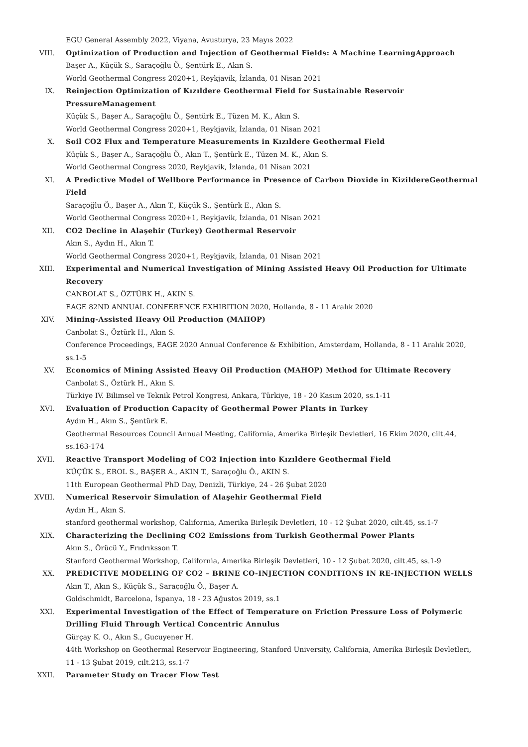EGU General Assembly 2022, Viyana, Avusturya, 23 Mayıs 2022
VIII. Optimization of Production and Injection of Geothermal Fields: A Machine LearningApproach
Başer A., Küçük S., Saraçoğlu Ö., Şentürk E., Akın S.
World Geothermal Congress 2020+1, Reykjavik, İzlanda, 01 Nisan 2021
IX. Reinjection Optimization of Kızıldere Geothermal Field for Sustainable Reservoir PressureManagement
Küçük S., Başer A., Saraçoğlu Ö., Şentürk E., Tüzen M. K., Akın S.
World Geothermal Congress 2020+1, Reykjavik, İzlanda, 01 Nisan 2021
X. Soil CO2 Flux and Temperature Measurements in Kızıldere Geothermal Field
Küçük S., Başer A., Saraçoğlu Ö., Akın T., Şentürk E., Tüzen M. K., Akın S.
World Geothermal Congress 2020, Reykjavik, İzlanda, 01 Nisan 2021
XI. A Predictive Model of Wellbore Performance in Presence of Carbon Dioxide in KizildereGeothermal Field
Saraçoğlu Ö., Başer A., Akın T., Küçük S., Şentürk E., Akın S.
World Geothermal Congress 2020+1, Reykjavik, İzlanda, 01 Nisan 2021
XII. CO2 Decline in Alaşehir (Turkey) Geothermal Reservoir
Akın S., Aydın H., Akın T.
World Geothermal Congress 2020+1, Reykjavik, İzlanda, 01 Nisan 2021
XIII. Experimental and Numerical Investigation of Mining Assisted Heavy Oil Production for Ultimate Recovery
CANBOLAT S., ÖZTÜRK H., AKIN S.
EAGE 82ND ANNUAL CONFERENCE EXHIBITION 2020, Hollanda, 8 - 11 Aralık 2020
XIV. Mining-Assisted Heavy Oil Production (MAHOP)
Canbolat S., Öztürk H., Akın S.
Conference Proceedings, EAGE 2020 Annual Conference & Exhibition, Amsterdam, Hollanda, 8 - 11 Aralık 2020, ss.1-5
XV. Economics of Mining Assisted Heavy Oil Production (MAHOP) Method for Ultimate Recovery
Canbolat S., Öztürk H., Akın S.
Türkiye IV. Bilimsel ve Teknik Petrol Kongresi, Ankara, Türkiye, 18 - 20 Kasım 2020, ss.1-11
XVI. Evaluation of Production Capacity of Geothermal Power Plants in Turkey
Aydın H., Akın S., Şentürk E.
Geothermal Resources Council Annual Meeting, California, Amerika Birleşik Devletleri, 16 Ekim 2020, cilt.44, ss.163-174
XVII. Reactive Transport Modeling of CO2 Injection into Kızıldere Geothermal Field
KÜÇÜK S., EROL S., BAŞER A., AKIN T., Saraçoğlu Ö., AKIN S.
11th European Geothermal PhD Day, Denizli, Türkiye, 24 - 26 Şubat 2020
XVIII. Numerical Reservoir Simulation of Alaşehir Geothermal Field
Aydın H., Akın S.
stanford geothermal workshop, California, Amerika Birleşik Devletleri, 10 - 12 Şubat 2020, cilt.45, ss.1-7
XIX. Characterizing the Declining CO2 Emissions from Turkish Geothermal Power Plants
Akın S., Örücü Y., Frıdrıksson T.
Stanford Geothermal Workshop, California, Amerika Birleşik Devletleri, 10 - 12 Şubat 2020, cilt.45, ss.1-9
XX. PREDICTIVE MODELING OF CO2 – BRINE CO-INJECTION CONDITIONS IN RE-INJECTION WELLS
Akın T., Akın S., Küçük S., Saraçoğlu Ö., Başer A.
Goldschmidt, Barcelona, İspanya, 18 - 23 Ağustos 2019, ss.1
XXI. Experimental Investigation of the Effect of Temperature on Friction Pressure Loss of Polymeric Drilling Fluid Through Vertical Concentric Annulus
Gürçay K. O., Akın S., Gucuyener H.
44th Workshop on Geothermal Reservoir Engineering, Stanford University, California, Amerika Birleşik Devletleri, 11 - 13 Şubat 2019, cilt.213, ss.1-7
XXII. Parameter Study on Tracer Flow Test